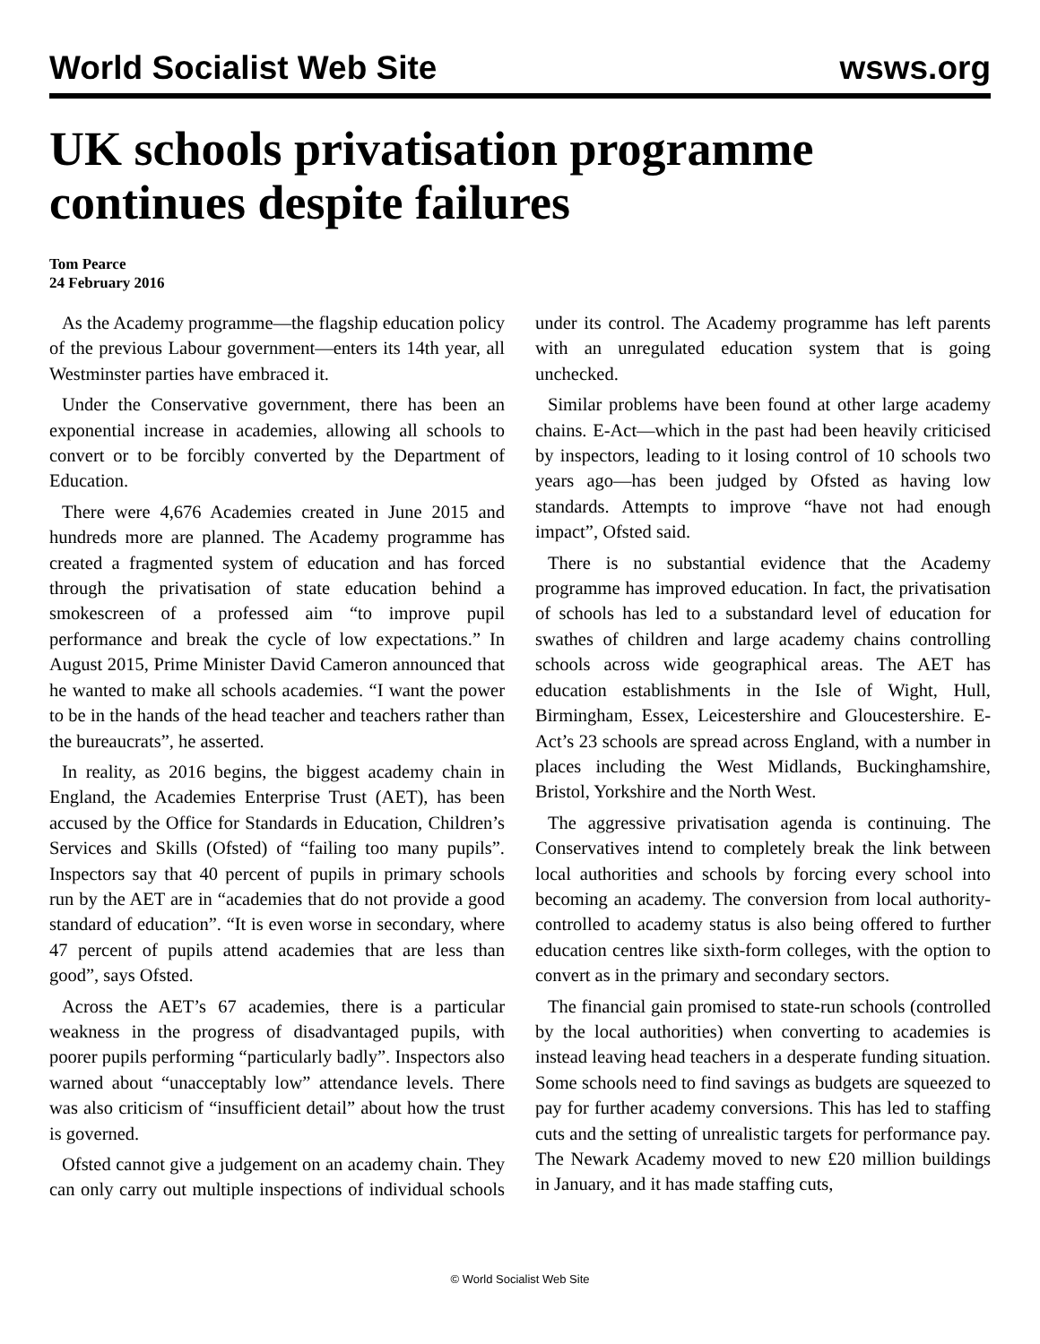World Socialist Web Site wsws.org
UK schools privatisation programme continues despite failures
Tom Pearce
24 February 2016
As the Academy programme—the flagship education policy of the previous Labour government—enters its 14th year, all Westminster parties have embraced it.
Under the Conservative government, there has been an exponential increase in academies, allowing all schools to convert or to be forcibly converted by the Department of Education.
There were 4,676 Academies created in June 2015 and hundreds more are planned. The Academy programme has created a fragmented system of education and has forced through the privatisation of state education behind a smokescreen of a professed aim “to improve pupil performance and break the cycle of low expectations.” In August 2015, Prime Minister David Cameron announced that he wanted to make all schools academies. “I want the power to be in the hands of the head teacher and teachers rather than the bureaucrats”, he asserted.
In reality, as 2016 begins, the biggest academy chain in England, the Academies Enterprise Trust (AET), has been accused by the Office for Standards in Education, Children’s Services and Skills (Ofsted) of “failing too many pupils”. Inspectors say that 40 percent of pupils in primary schools run by the AET are in “academies that do not provide a good standard of education”. “It is even worse in secondary, where 47 percent of pupils attend academies that are less than good”, says Ofsted.
Across the AET’s 67 academies, there is a particular weakness in the progress of disadvantaged pupils, with poorer pupils performing “particularly badly”. Inspectors also warned about “unacceptably low” attendance levels. There was also criticism of “insufficient detail” about how the trust is governed.
Ofsted cannot give a judgement on an academy chain. They can only carry out multiple inspections of individual schools under its control. The Academy programme has left parents with an unregulated education system that is going unchecked.
Similar problems have been found at other large academy chains. E-Act—which in the past had been heavily criticised by inspectors, leading to it losing control of 10 schools two years ago—has been judged by Ofsted as having low standards. Attempts to improve “have not had enough impact”, Ofsted said.
There is no substantial evidence that the Academy programme has improved education. In fact, the privatisation of schools has led to a substandard level of education for swathes of children and large academy chains controlling schools across wide geographical areas. The AET has education establishments in the Isle of Wight, Hull, Birmingham, Essex, Leicestershire and Gloucestershire. E-Act’s 23 schools are spread across England, with a number in places including the West Midlands, Buckinghamshire, Bristol, Yorkshire and the North West.
The aggressive privatisation agenda is continuing. The Conservatives intend to completely break the link between local authorities and schools by forcing every school into becoming an academy. The conversion from local authority-controlled to academy status is also being offered to further education centres like sixth-form colleges, with the option to convert as in the primary and secondary sectors.
The financial gain promised to state-run schools (controlled by the local authorities) when converting to academies is instead leaving head teachers in a desperate funding situation. Some schools need to find savings as budgets are squeezed to pay for further academy conversions. This has led to staffing cuts and the setting of unrealistic targets for performance pay. The Newark Academy moved to new £20 million buildings in January, and it has made staffing cuts,
© World Socialist Web Site